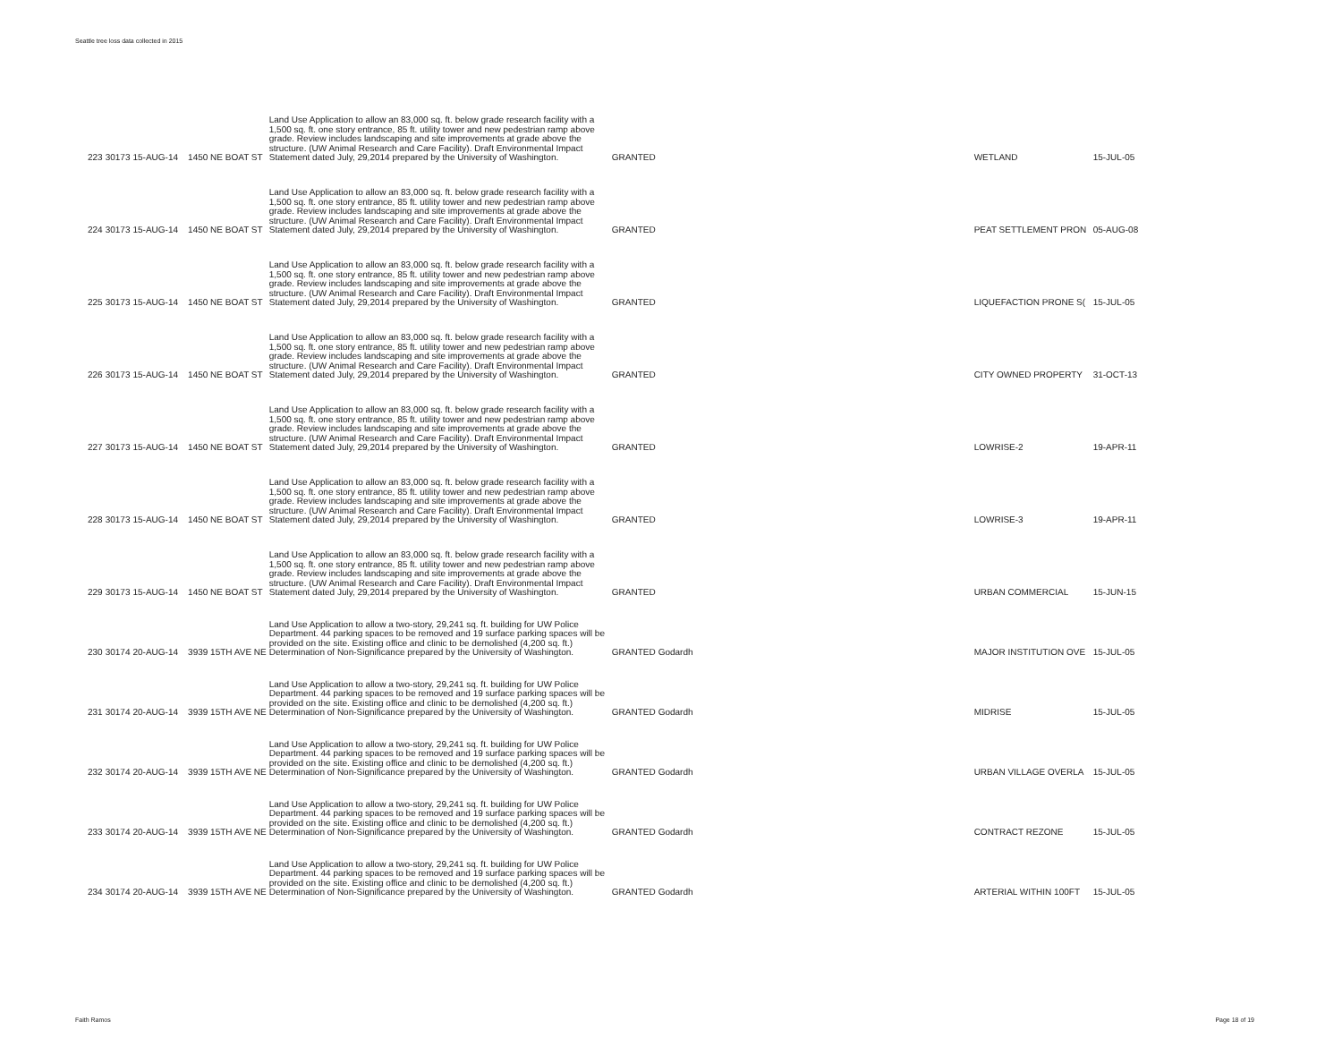Seattle tree loss data collected in 2015
| 223 | 30173 | 15-AUG-14 | 1450 NE BOAT ST | Land Use Application to allow an 83,000 sq. ft. below grade research facility with a 1,500 sq. ft. one story entrance, 85 ft. utility tower and new pedestrian ramp above grade. Review includes landscaping and site improvements at grade above the structure. (UW Animal Research and Care Facility). Draft Environmental Impact Statement dated July, 29,2014 prepared by the University of Washington. | GRANTED | | WETLAND | 15-JUL-05 |
| 224 | 30173 | 15-AUG-14 | 1450 NE BOAT ST | Land Use Application to allow an 83,000 sq. ft. below grade research facility with a 1,500 sq. ft. one story entrance, 85 ft. utility tower and new pedestrian ramp above grade. Review includes landscaping and site improvements at grade above the structure. (UW Animal Research and Care Facility). Draft Environmental Impact Statement dated July, 29,2014 prepared by the University of Washington. | GRANTED | | PEAT SETTLEMENT PRON | 05-AUG-08 |
| 225 | 30173 | 15-AUG-14 | 1450 NE BOAT ST | Land Use Application to allow an 83,000 sq. ft. below grade research facility with a 1,500 sq. ft. one story entrance, 85 ft. utility tower and new pedestrian ramp above grade. Review includes landscaping and site improvements at grade above the structure. (UW Animal Research and Care Facility). Draft Environmental Impact Statement dated July, 29,2014 prepared by the University of Washington. | GRANTED | | LIQUEFACTION PRONE S( | 15-JUL-05 |
| 226 | 30173 | 15-AUG-14 | 1450 NE BOAT ST | Land Use Application to allow an 83,000 sq. ft. below grade research facility with a 1,500 sq. ft. one story entrance, 85 ft. utility tower and new pedestrian ramp above grade. Review includes landscaping and site improvements at grade above the structure. (UW Animal Research and Care Facility). Draft Environmental Impact Statement dated July, 29,2014 prepared by the University of Washington. | GRANTED | | CITY OWNED PROPERTY | 31-OCT-13 |
| 227 | 30173 | 15-AUG-14 | 1450 NE BOAT ST | Land Use Application to allow an 83,000 sq. ft. below grade research facility with a 1,500 sq. ft. one story entrance, 85 ft. utility tower and new pedestrian ramp above grade. Review includes landscaping and site improvements at grade above the structure. (UW Animal Research and Care Facility). Draft Environmental Impact Statement dated July, 29,2014 prepared by the University of Washington. | GRANTED | | LOWRISE-2 | 19-APR-11 |
| 228 | 30173 | 15-AUG-14 | 1450 NE BOAT ST | Land Use Application to allow an 83,000 sq. ft. below grade research facility with a 1,500 sq. ft. one story entrance, 85 ft. utility tower and new pedestrian ramp above grade. Review includes landscaping and site improvements at grade above the structure. (UW Animal Research and Care Facility). Draft Environmental Impact Statement dated July, 29,2014 prepared by the University of Washington. | GRANTED | | LOWRISE-3 | 19-APR-11 |
| 229 | 30173 | 15-AUG-14 | 1450 NE BOAT ST | Land Use Application to allow an 83,000 sq. ft. below grade research facility with a 1,500 sq. ft. one story entrance, 85 ft. utility tower and new pedestrian ramp above grade. Review includes landscaping and site improvements at grade above the structure. (UW Animal Research and Care Facility). Draft Environmental Impact Statement dated July, 29,2014 prepared by the University of Washington. | GRANTED | | URBAN COMMERCIAL | 15-JUN-15 |
| 230 | 30174 | 20-AUG-14 | 3939 15TH AVE NE | Land Use Application to allow a two-story, 29,241 sq. ft. building for UW Police Department. 44 parking spaces to be removed and 19 surface parking spaces will be provided on the site. Existing office and clinic to be demolished (4,200 sq. ft.) Determination of Non-Significance prepared by the University of Washington. | GRANTED | Godardh | MAJOR INSTITUTION OVE | 15-JUL-05 |
| 231 | 30174 | 20-AUG-14 | 3939 15TH AVE NE | Land Use Application to allow a two-story, 29,241 sq. ft. building for UW Police Department. 44 parking spaces to be removed and 19 surface parking spaces will be provided on the site. Existing office and clinic to be demolished (4,200 sq. ft.) Determination of Non-Significance prepared by the University of Washington. | GRANTED | Godardh | MIDRISE | 15-JUL-05 |
| 232 | 30174 | 20-AUG-14 | 3939 15TH AVE NE | Land Use Application to allow a two-story, 29,241 sq. ft. building for UW Police Department. 44 parking spaces to be removed and 19 surface parking spaces will be provided on the site. Existing office and clinic to be demolished (4,200 sq. ft.) Determination of Non-Significance prepared by the University of Washington. | GRANTED | Godardh | URBAN VILLAGE OVERLA | 15-JUL-05 |
| 233 | 30174 | 20-AUG-14 | 3939 15TH AVE NE | Land Use Application to allow a two-story, 29,241 sq. ft. building for UW Police Department. 44 parking spaces to be removed and 19 surface parking spaces will be provided on the site. Existing office and clinic to be demolished (4,200 sq. ft.) Determination of Non-Significance prepared by the University of Washington. | GRANTED | Godardh | CONTRACT REZONE | 15-JUL-05 |
| 234 | 30174 | 20-AUG-14 | 3939 15TH AVE NE | Land Use Application to allow a two-story, 29,241 sq. ft. building for UW Police Department. 44 parking spaces to be removed and 19 surface parking spaces will be provided on the site. Existing office and clinic to be demolished (4,200 sq. ft.) Determination of Non-Significance prepared by the University of Washington. | GRANTED | Godardh | ARTERIAL WITHIN 100FT | 15-JUL-05 |
Faith Ramos Page 18 of 19